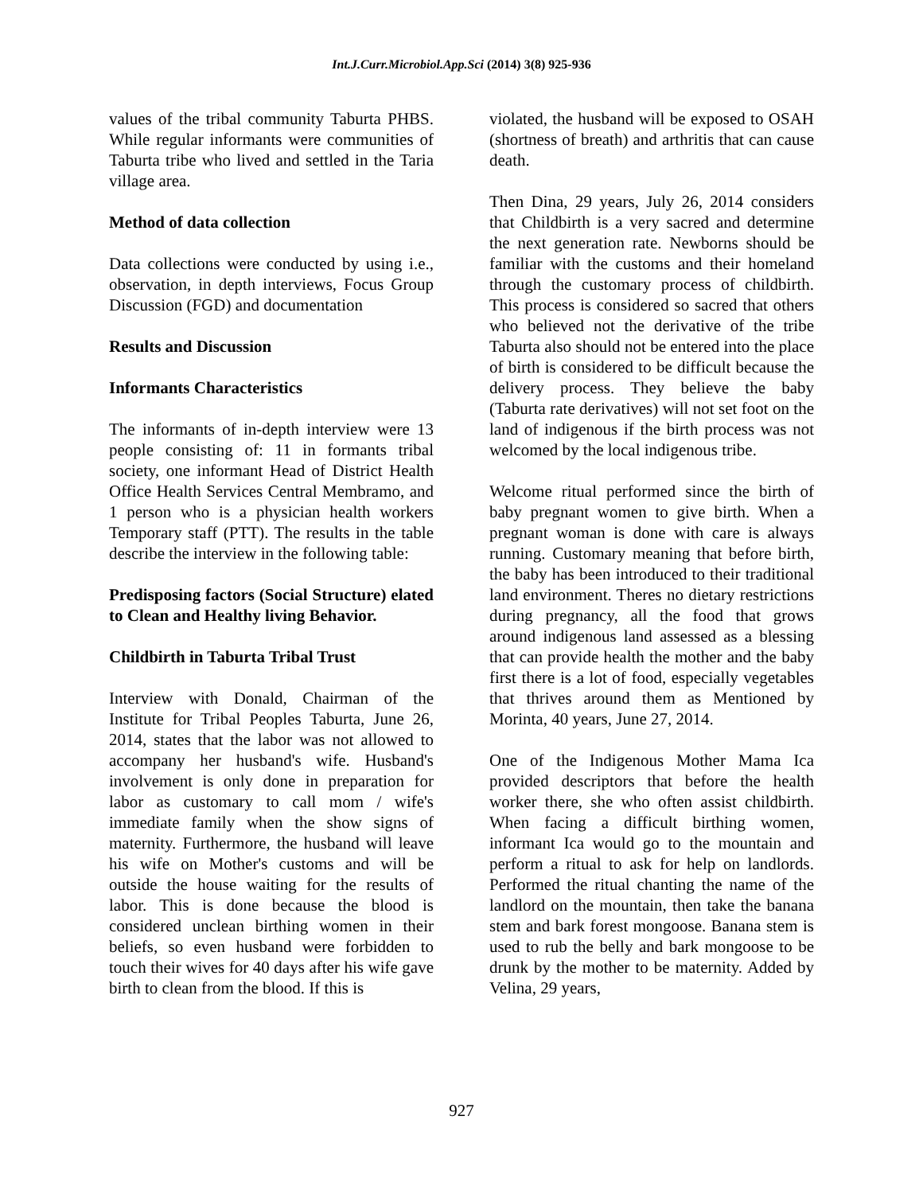Int.J.Curr.Microbiol.App.Sci (2014) 3(8) 925-936
values of the tribal community Taburta PHBS. While regular informants were communities of Taburta tribe who lived and settled in the Taria village area.
Method of data collection
Data collections were conducted by using i.e., observation, in depth interviews, Focus Group Discussion (FGD) and documentation
Results and Discussion
Informants Characteristics
The informants of in-depth interview were 13 people consisting of: 11 in formants tribal society, one informant Head of District Health Office Health Services Central Membramo, and 1 person who is a physician health workers Temporary staff (PTT). The results in the table describe the interview in the following table:
Predisposing factors (Social Structure) elated to Clean and Healthy living Behavior.
Childbirth in Taburta Tribal Trust
Interview with Donald, Chairman of the Institute for Tribal Peoples Taburta, June 26, 2014, states that the labor was not allowed to accompany her husband's wife. Husband's involvement is only done in preparation for labor as customary to call mom / wife's immediate family when the show signs of maternity. Furthermore, the husband will leave his wife on Mother's customs and will be outside the house waiting for the results of labor. This is done because the blood is considered unclean birthing women in their beliefs, so even husband were forbidden to touch their wives for 40 days after his wife gave birth to clean from the blood. If this is
violated, the husband will be exposed to OSAH (shortness of breath) and arthritis that can cause death.
Then Dina, 29 years, July 26, 2014 considers that Childbirth is a very sacred and determine the next generation rate. Newborns should be familiar with the customs and their homeland through the customary process of childbirth. This process is considered so sacred that others who believed not the derivative of the tribe Taburta also should not be entered into the place of birth is considered to be difficult because the delivery process. They believe the baby (Taburta rate derivatives) will not set foot on the land of indigenous if the birth process was not welcomed by the local indigenous tribe.
Welcome ritual performed since the birth of baby pregnant women to give birth. When a pregnant woman is done with care is always running. Customary meaning that before birth, the baby has been introduced to their traditional land environment. Theres no dietary restrictions during pregnancy, all the food that grows around indigenous land assessed as a blessing that can provide health the mother and the baby first there is a lot of food, especially vegetables that thrives around them as Mentioned by Morinta, 40 years, June 27, 2014.
One of the Indigenous Mother Mama Ica provided descriptors that before the health worker there, she who often assist childbirth. When facing a difficult birthing women, informant Ica would go to the mountain and perform a ritual to ask for help on landlords. Performed the ritual chanting the name of the landlord on the mountain, then take the banana stem and bark forest mongoose. Banana stem is used to rub the belly and bark mongoose to be drunk by the mother to be maternity. Added by Velina, 29 years,
927